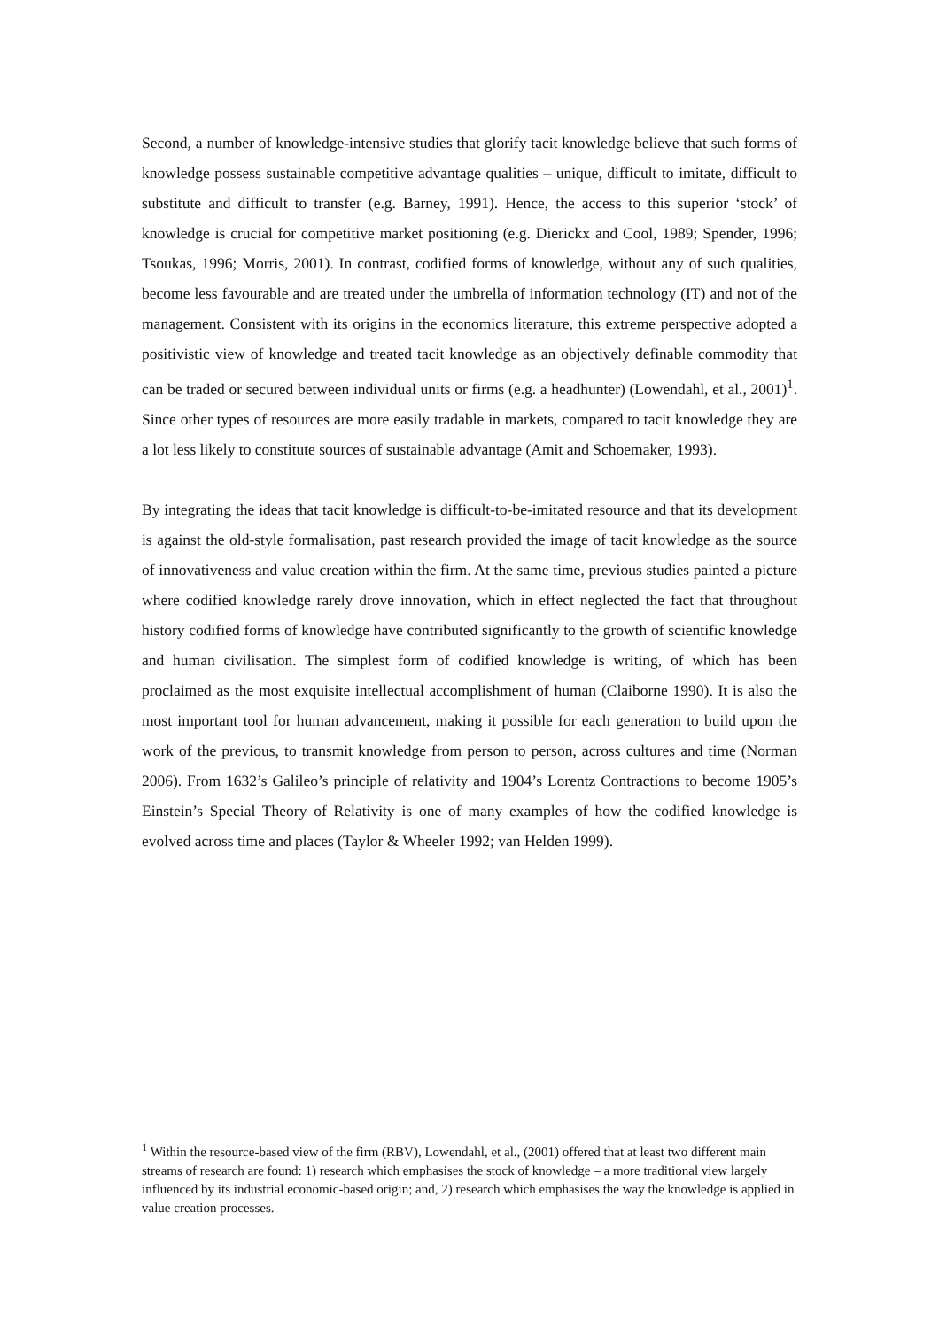Second, a number of knowledge-intensive studies that glorify tacit knowledge believe that such forms of knowledge possess sustainable competitive advantage qualities – unique, difficult to imitate, difficult to substitute and difficult to transfer (e.g. Barney, 1991). Hence, the access to this superior ‘stock’ of knowledge is crucial for competitive market positioning (e.g. Dierickx and Cool, 1989; Spender, 1996; Tsoukas, 1996; Morris, 2001). In contrast, codified forms of knowledge, without any of such qualities, become less favourable and are treated under the umbrella of information technology (IT) and not of the management. Consistent with its origins in the economics literature, this extreme perspective adopted a positivistic view of knowledge and treated tacit knowledge as an objectively definable commodity that can be traded or secured between individual units or firms (e.g. a headhunter) (Lowendahl, et al., 2001)<sup>1</sup>. Since other types of resources are more easily tradable in markets, compared to tacit knowledge they are a lot less likely to constitute sources of sustainable advantage (Amit and Schoemaker, 1993).
By integrating the ideas that tacit knowledge is difficult-to-be-imitated resource and that its development is against the old-style formalisation, past research provided the image of tacit knowledge as the source of innovativeness and value creation within the firm. At the same time, previous studies painted a picture where codified knowledge rarely drove innovation, which in effect neglected the fact that throughout history codified forms of knowledge have contributed significantly to the growth of scientific knowledge and human civilisation. The simplest form of codified knowledge is writing, of which has been proclaimed as the most exquisite intellectual accomplishment of human (Claiborne 1990). It is also the most important tool for human advancement, making it possible for each generation to build upon the work of the previous, to transmit knowledge from person to person, across cultures and time (Norman 2006). From 1632’s Galileo’s principle of relativity and 1904’s Lorentz Contractions to become 1905’s Einstein’s Special Theory of Relativity is one of many examples of how the codified knowledge is evolved across time and places (Taylor & Wheeler 1992; van Helden 1999).
<sup>1</sup> Within the resource-based view of the firm (RBV), Lowendahl, et al., (2001) offered that at least two different main streams of research are found: 1) research which emphasises the stock of knowledge – a more traditional view largely influenced by its industrial economic-based origin; and, 2) research which emphasises the way the knowledge is applied in value creation processes.